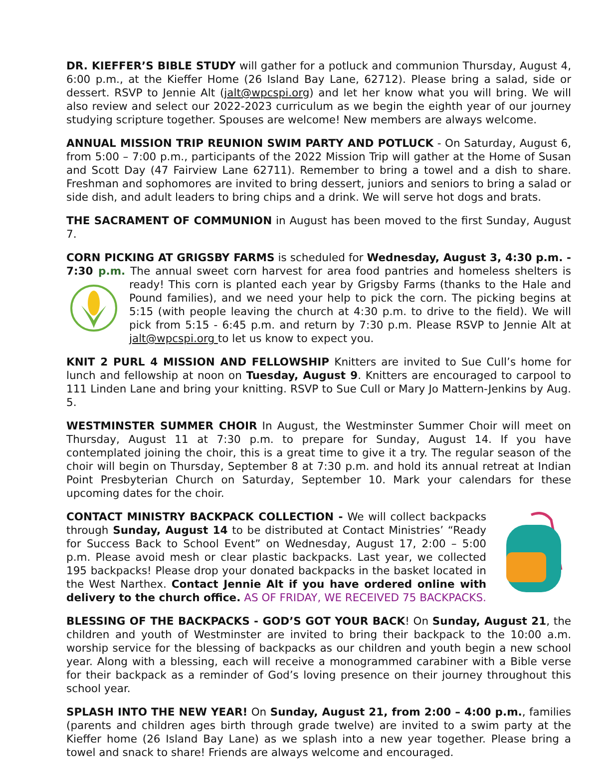DR. KIEFFER’S BIBLE STUDY will gather for a potluck and communion Thursday, August 4, 6:00 p.m., at the Kieffer Home (26 Island Bay Lane, 62712). Please bring a salad, side or dessert. RSVP to Jennie Alt (jalt@wpcspi.org) and let her know what you will bring. We will also review and select our 2022-2023 curriculum as we begin the eighth year of our journey studying scripture together. Spouses are welcome! New members are always welcome.
ANNUAL MISSION TRIP REUNION SWIM PARTY AND POTLUCK - On Saturday, August 6, from 5:00 – 7:00 p.m., participants of the 2022 Mission Trip will gather at the Home of Susan and Scott Day (47 Fairview Lane 62711). Remember to bring a towel and a dish to share. Freshman and sophomores are invited to bring dessert, juniors and seniors to bring a salad or side dish, and adult leaders to bring chips and a drink. We will serve hot dogs and brats.
THE SACRAMENT OF COMMUNION in August has been moved to the first Sunday, August 7.
CORN PICKING AT GRIGSBY FARMS is scheduled for Wednesday, August 3, 4:30 p.m. - 7:30 p.m. The annual sweet corn harvest for area food pantries and homeless shelters is ready! This corn is planted each year by Grigsby Farms (thanks to the Hale and Pound families), and we need your help to pick the corn. The picking begins at 5:15 (with people leaving the church at 4:30 p.m. to drive to the field). We will pick from 5:15 - 6:45 p.m. and return by 7:30 p.m. Please RSVP to Jennie Alt at jalt@wpcspi.org to let us know to expect you.
KNIT 2 PURL 4 MISSION AND FELLOWSHIP Knitters are invited to Sue Cull’s home for lunch and fellowship at noon on Tuesday, August 9. Knitters are encouraged to carpool to 111 Linden Lane and bring your knitting. RSVP to Sue Cull or Mary Jo Mattern-Jenkins by Aug. 5.
WESTMINSTER SUMMER CHOIR In August, the Westminster Summer Choir will meet on Thursday, August 11 at 7:30 p.m. to prepare for Sunday, August 14. If you have contemplated joining the choir, this is a great time to give it a try. The regular season of the choir will begin on Thursday, September 8 at 7:30 p.m. and hold its annual retreat at Indian Point Presbyterian Church on Saturday, September 10. Mark your calendars for these upcoming dates for the choir.
CONTACT MINISTRY BACKPACK COLLECTION - We will collect backpacks through Sunday, August 14 to be distributed at Contact Ministries’ “Ready for Success Back to School Event” on Wednesday, August 17, 2:00 – 5:00 p.m. Please avoid mesh or clear plastic backpacks. Last year, we collected 195 backpacks! Please drop your donated backpacks in the basket located in the West Narthex. Contact Jennie Alt if you have ordered online with delivery to the church office. AS OF FRIDAY, WE RECEIVED 75 BACKPACKS.
BLESSING OF THE BACKPACKS - GOD’S GOT YOUR BACK! On Sunday, August 21, the children and youth of Westminster are invited to bring their backpack to the 10:00 a.m. worship service for the blessing of backpacks as our children and youth begin a new school year. Along with a blessing, each will receive a monogrammed carabiner with a Bible verse for their backpack as a reminder of God’s loving presence on their journey throughout this school year.
SPLASH INTO THE NEW YEAR! On Sunday, August 21, from 2:00 – 4:00 p.m., families (parents and children ages birth through grade twelve) are invited to a swim party at the Kieffer home (26 Island Bay Lane) as we splash into a new year together. Please bring a towel and snack to share! Friends are always welcome and encouraged.